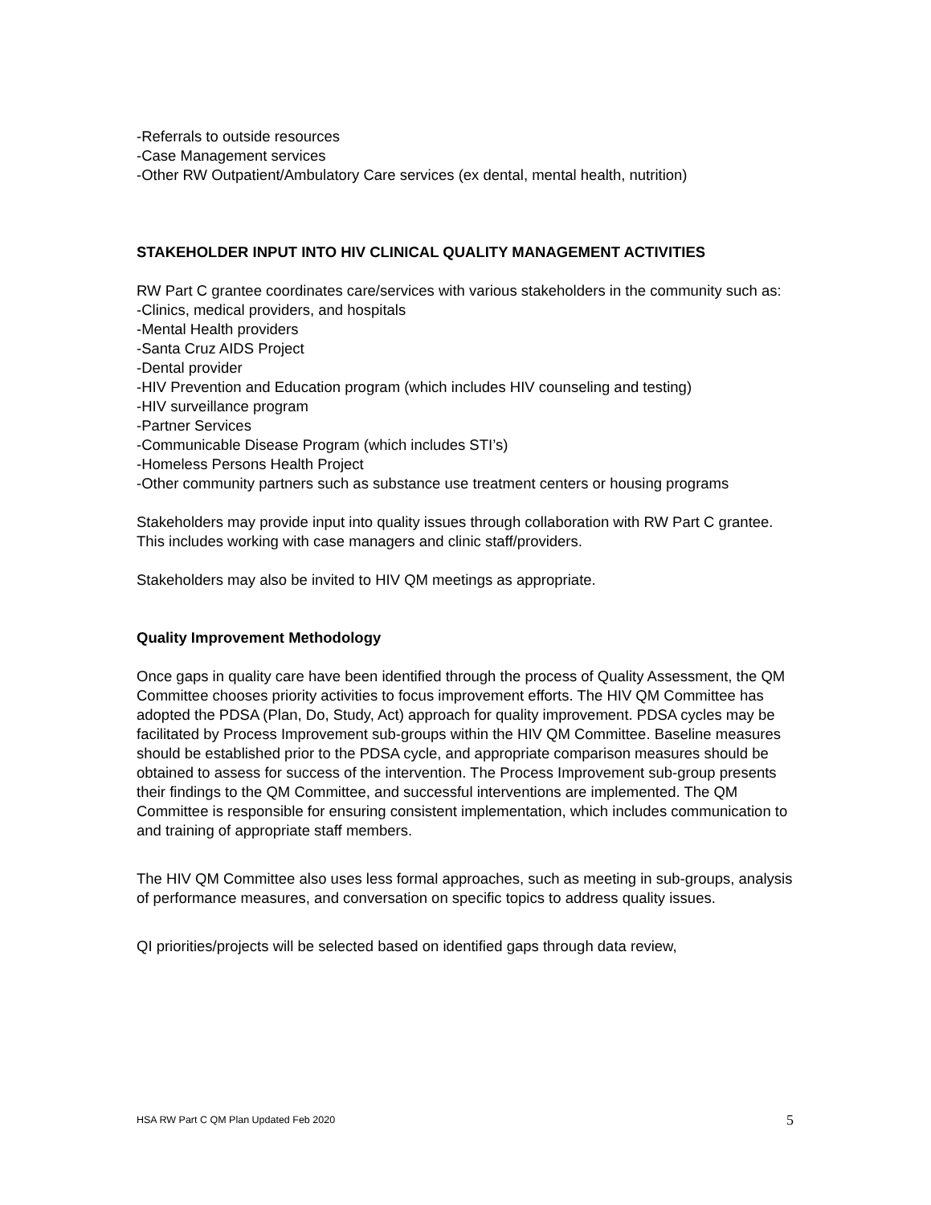-Referrals to outside resources
-Case Management services
-Other RW Outpatient/Ambulatory Care services (ex dental, mental health, nutrition)
STAKEHOLDER INPUT INTO HIV CLINICAL QUALITY MANAGEMENT ACTIVITIES
RW Part C grantee coordinates care/services with various stakeholders in the community such as:
-Clinics, medical providers, and hospitals
-Mental Health providers
-Santa Cruz AIDS Project
-Dental provider
-HIV Prevention and Education program (which includes HIV counseling and testing)
-HIV surveillance program
-Partner Services
-Communicable Disease Program (which includes STI’s)
-Homeless Persons Health Project
-Other community partners such as substance use treatment centers or housing programs
Stakeholders may provide input into quality issues through collaboration with RW Part C grantee. This includes working with case managers and clinic staff/providers.
Stakeholders may also be invited to HIV QM meetings as appropriate.
Quality Improvement Methodology
Once gaps in quality care have been identified through the process of Quality Assessment, the QM Committee chooses priority activities to focus improvement efforts. The HIV QM Committee has adopted the PDSA (Plan, Do, Study, Act) approach for quality improvement. PDSA cycles may be facilitated by Process Improvement sub-groups within the HIV QM Committee. Baseline measures should be established prior to the PDSA cycle, and appropriate comparison measures should be obtained to assess for success of the intervention. The Process Improvement sub-group presents their findings to the QM Committee, and successful interventions are implemented. The QM Committee is responsible for ensuring consistent implementation, which includes communication to and training of appropriate staff members.
The HIV QM Committee also uses less formal approaches, such as meeting in sub-groups, analysis of performance measures, and conversation on specific topics to address quality issues.
QI priorities/projects will be selected based on identified gaps through data review,
HSA RW Part C QM Plan Updated Feb 2020 5